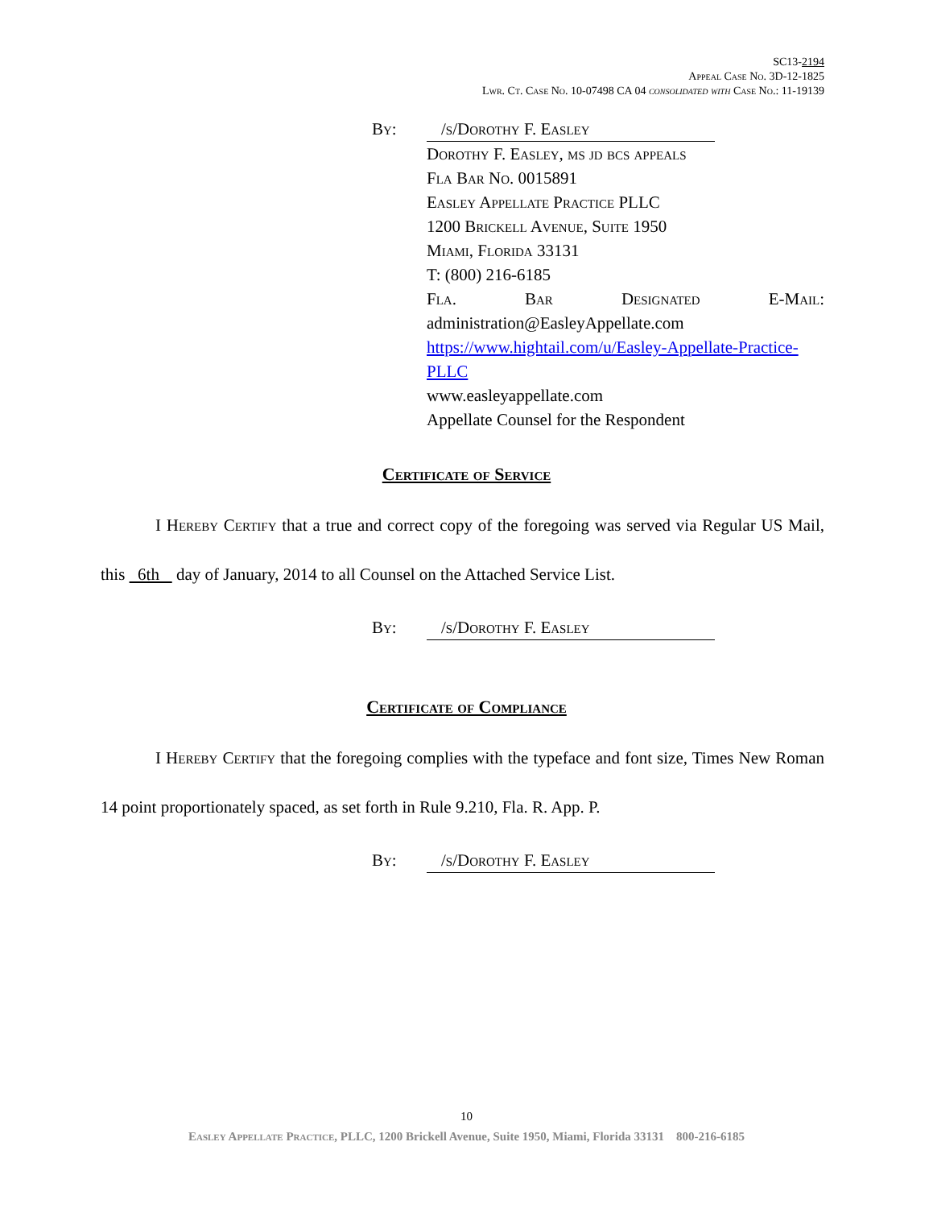SC13-2194
Appeal Case No. 3D-12-1825
Lwr. Ct. Case No. 10-07498 CA 04 consolidated with Case No.: 11-19139
By: /s/Dorothy F. Easley
Dorothy F. Easley, ms jd bcs appeals
Fla Bar No. 0015891
Easley Appellate Practice PLLC
1200 Brickell Avenue, Suite 1950
Miami, Florida 33131
T: (800) 216-6185
Fla. Bar Designated E-Mail:
administration@EasleyAppellate.com
https://www.hightail.com/u/Easley-Appellate-Practice-PLLC
www.easleyappellate.com
Appellate Counsel for the Respondent
Certificate of Service
I Hereby Certify that a true and correct copy of the foregoing was served via Regular US Mail, this 6th day of January, 2014 to all Counsel on the Attached Service List.
By: /s/Dorothy F. Easley
Certificate of Compliance
I Hereby Certify that the foregoing complies with the typeface and font size, Times New Roman 14 point proportionately spaced, as set forth in Rule 9.210, Fla. R. App. P.
By: /s/Dorothy F. Easley
10
Easley Appellate Practice, PLLC, 1200 Brickell Avenue, Suite 1950, Miami, Florida 33131 800-216-6185